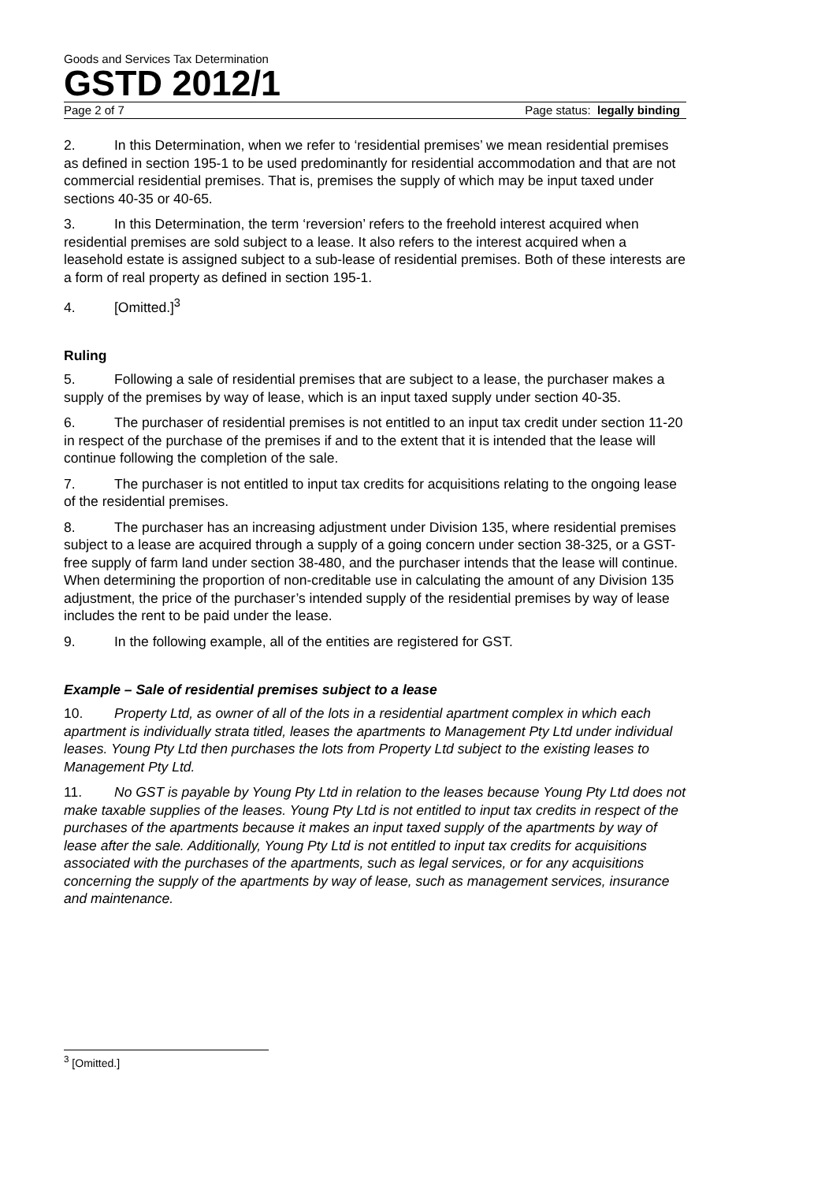Goods and Services Tax Determination
GSTD 2012/1
Page 2 of 7 Page status: legally binding
2. In this Determination, when we refer to ‘residential premises’ we mean residential premises as defined in section 195-1 to be used predominantly for residential accommodation and that are not commercial residential premises. That is, premises the supply of which may be input taxed under sections 40-35 or 40-65.
3. In this Determination, the term ‘reversion’ refers to the freehold interest acquired when residential premises are sold subject to a lease. It also refers to the interest acquired when a leasehold estate is assigned subject to a sub-lease of residential premises. Both of these interests are a form of real property as defined in section 195-1.
4. [Omitted.]<sup>3</sup>
Ruling
5. Following a sale of residential premises that are subject to a lease, the purchaser makes a supply of the premises by way of lease, which is an input taxed supply under section 40-35.
6. The purchaser of residential premises is not entitled to an input tax credit under section 11-20 in respect of the purchase of the premises if and to the extent that it is intended that the lease will continue following the completion of the sale.
7. The purchaser is not entitled to input tax credits for acquisitions relating to the ongoing lease of the residential premises.
8. The purchaser has an increasing adjustment under Division 135, where residential premises subject to a lease are acquired through a supply of a going concern under section 38-325, or a GST-free supply of farm land under section 38-480, and the purchaser intends that the lease will continue. When determining the proportion of non-creditable use in calculating the amount of any Division 135 adjustment, the price of the purchaser’s intended supply of the residential premises by way of lease includes the rent to be paid under the lease.
9. In the following example, all of the entities are registered for GST.
Example – Sale of residential premises subject to a lease
10. Property Ltd, as owner of all of the lots in a residential apartment complex in which each apartment is individually strata titled, leases the apartments to Management Pty Ltd under individual leases. Young Pty Ltd then purchases the lots from Property Ltd subject to the existing leases to Management Pty Ltd.
11. No GST is payable by Young Pty Ltd in relation to the leases because Young Pty Ltd does not make taxable supplies of the leases. Young Pty Ltd is not entitled to input tax credits in respect of the purchases of the apartments because it makes an input taxed supply of the apartments by way of lease after the sale. Additionally, Young Pty Ltd is not entitled to input tax credits for acquisitions associated with the purchases of the apartments, such as legal services, or for any acquisitions concerning the supply of the apartments by way of lease, such as management services, insurance and maintenance.
<sup>3</sup> [Omitted.]